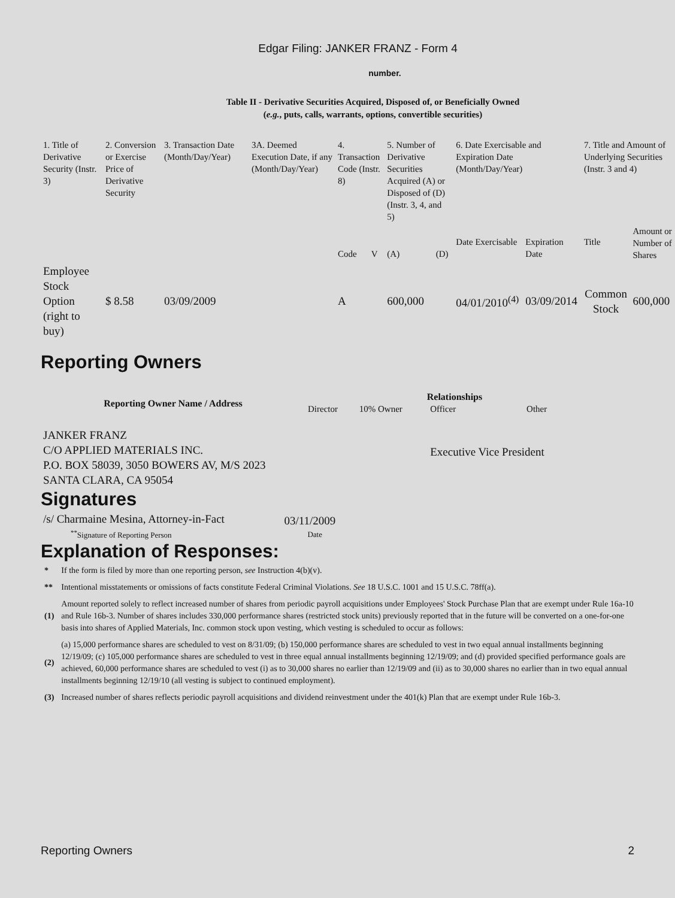Edgar Filing: JANKER FRANZ - Form 4
number.
Table II - Derivative Securities Acquired, Disposed of, or Beneficially Owned
(e.g., puts, calls, warrants, options, convertible securities)
| 1. Title of Derivative Security (Instr. 3) | 2. Conversion or Exercise Price of Derivative Security | 3. Transaction Date (Month/Day/Year) | 3A. Deemed Execution Date, if any (Month/Day/Year) | 4. Transaction Code (Instr. 8) | | 5. Number of Derivative Securities Acquired (A) or Disposed of (D) (Instr. 3, 4, and 5) | | 6. Date Exercisable and Expiration Date (Month/Day/Year) | | 7. Title and Amount of Underlying Securities (Instr. 3 and 4) | |
| | | | | Code | V | (A) | (D) | Date Exercisable | Expiration Date | Title | Amount or Number of Shares |
| Employee Stock Option (right to buy) | $ 8.58 | 03/09/2009 | | A | | 600,000 | | 04/01/2010<sup>(4)</sup> | 03/09/2014 | Common Stock | 600,000 |
Reporting Owners
| Reporting Owner Name / Address | Relationships | | | |
| --- | --- | --- | --- | --- |
| | Director | 10% Owner | Officer | Other |
| JANKER FRANZ C/O APPLIED MATERIALS INC. P.O. BOX 58039, 3050 BOWERS AV, M/S 2023 SANTA CLARA, CA 95054 | | | Executive Vice President | |
Signatures
| /s/ Charmaine Mesina, Attorney-in-Fact | 03/11/2009 |
| <sup>**</sup> Signature of Reporting Person | Date |
Explanation of Responses:
| * | If the form is filed by more than one reporting person, see Instruction 4(b)(v). |
| ** | Intentional misstatements or omissions of facts constitute Federal Criminal Violations. See 18 U.S.C. 1001 and 15 U.S.C. 78ff(a). |
| (1) | Amount reported solely to reflect increased number of shares from periodic payroll acquisitions under Employees' Stock Purchase Plan that are exempt under Rule 16a-10 and Rule 16b-3. Number of shares includes 330,000 performance shares (restricted stock units) previously reported that in the future will be converted on a one-for-one basis into shares of Applied Materials, Inc. common stock upon vesting, which vesting is scheduled to occur as follows: |
| (2) | (a) 15,000 performance shares are scheduled to vest on 8/31/09; (b) 150,000 performance shares are scheduled to vest in two equal annual installments beginning 12/19/09; (c) 105,000 performance shares are scheduled to vest in three equal annual installments beginning 12/19/09; and (d) provided specified performance goals are achieved, 60,000 performance shares are scheduled to vest (i) as to 30,000 shares no earlier than 12/19/09 and (ii) as to 30,000 shares no earlier than in two equal annual installments beginning 12/19/10 (all vesting is subject to continued employment). |
| (3) | Increased number of shares reflects periodic payroll acquisitions and dividend reinvestment under the 401(k) Plan that are exempt under Rule 16b-3. |
Reporting Owners 2